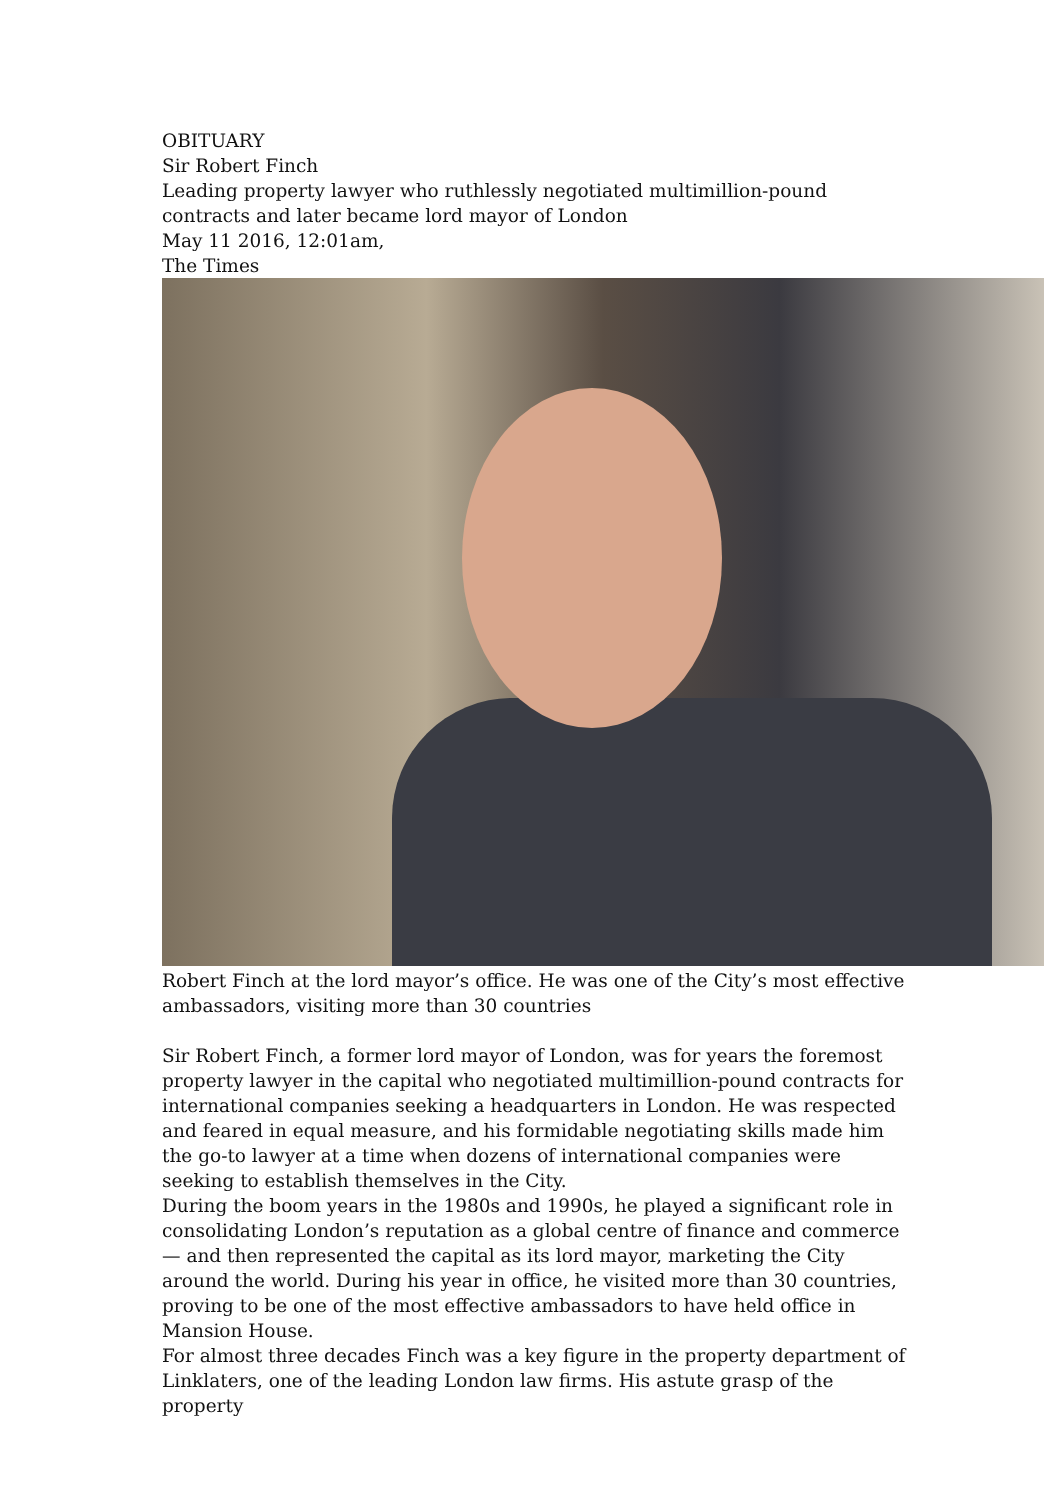OBITUARY
Sir Robert Finch
Leading property lawyer who ruthlessly negotiated multimillion-pound contracts and later became lord mayor of London
May 11 2016, 12:01am,
The Times
Robert Finch at the lord mayor’s office. He was one of the City’s most effective ambassadors, visiting more than 30 countries
Sir Robert Finch, a former lord mayor of London, was for years the foremost property lawyer in the capital who negotiated multimillion-pound contracts for international companies seeking a headquarters in London. He was respected and feared in equal measure, and his formidable negotiating skills made him the go-to lawyer at a time when dozens of international companies were seeking to establish themselves in the City.
During the boom years in the 1980s and 1990s, he played a significant role in consolidating London’s reputation as a global centre of finance and commerce — and then represented the capital as its lord mayor, marketing the City around the world. During his year in office, he visited more than 30 countries, proving to be one of the most effective ambassadors to have held office in Mansion House.
For almost three decades Finch was a key figure in the property department of Linklaters, one of the leading London law firms. His astute grasp of the property